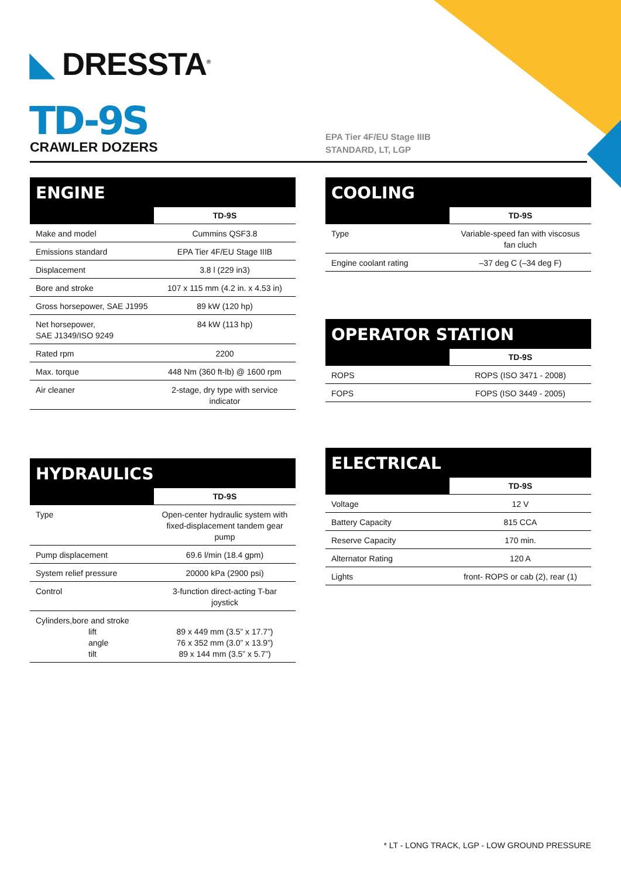◣ DRESSTA<sup>®</sup>
TD-9S
CRAWLER DOZERS
EPA Tier 4F/EU Stage IIIB
STANDARD, LT, LGP
ENGINE
| | TD-9S |
| --- | --- |
| Make and model | Cummins QSF3.8 |
| Emissions standard | EPA Tier 4F/EU Stage IIIB |
| Displacement | 3.8 l (229 in3) |
| Bore and stroke | 107 x 115 mm (4.2 in. x 4.53 in) |
| Gross horsepower, SAE J1995 | 89 kW (120 hp) |
| Net horsepower, SAE J1349/ISO 9249 | 84 kW (113 hp) |
| Rated rpm | 2200 |
| Max. torque | 448 Nm (360 ft-lb) @ 1600 rpm |
| Air cleaner | 2-stage, dry type with service indicator |
COOLING
| | TD-9S |
| --- | --- |
| Type | Variable-speed fan with viscosus fan cluch |
| Engine coolant rating | –37 deg C (–34 deg F) |
OPERATOR STATION
| | TD-9S |
| --- | --- |
| ROPS | ROPS (ISO 3471 - 2008) |
| FOPS | FOPS (ISO 3449 - 2005) |
HYDRAULICS
| | TD-9S |
| --- | --- |
| Type | Open-center hydraulic system with fixed-displacement tandem gear pump |
| Pump displacement | 69.6 l/min (18.4 gpm) |
| System relief pressure | 20000 kPa (2900 psi) |
| Control | 3-function direct-acting T-bar joystick |
| Cylinders,bore and stroke lift angle tilt | 89 x 449 mm (3.5” x 17.7”) 76 x 352 mm (3.0” x 13.9”) 89 x 144 mm (3.5” x 5.7”) |
ELECTRICAL
| | TD-9S |
| --- | --- |
| Voltage | 12 V |
| Battery Capacity | 815 CCA |
| Reserve Capacity | 170 min. |
| Alternator Rating | 120 A |
| Lights | front- ROPS or cab (2), rear (1) |
* LT - LONG TRACK, LGP - LOW GROUND PRESSURE